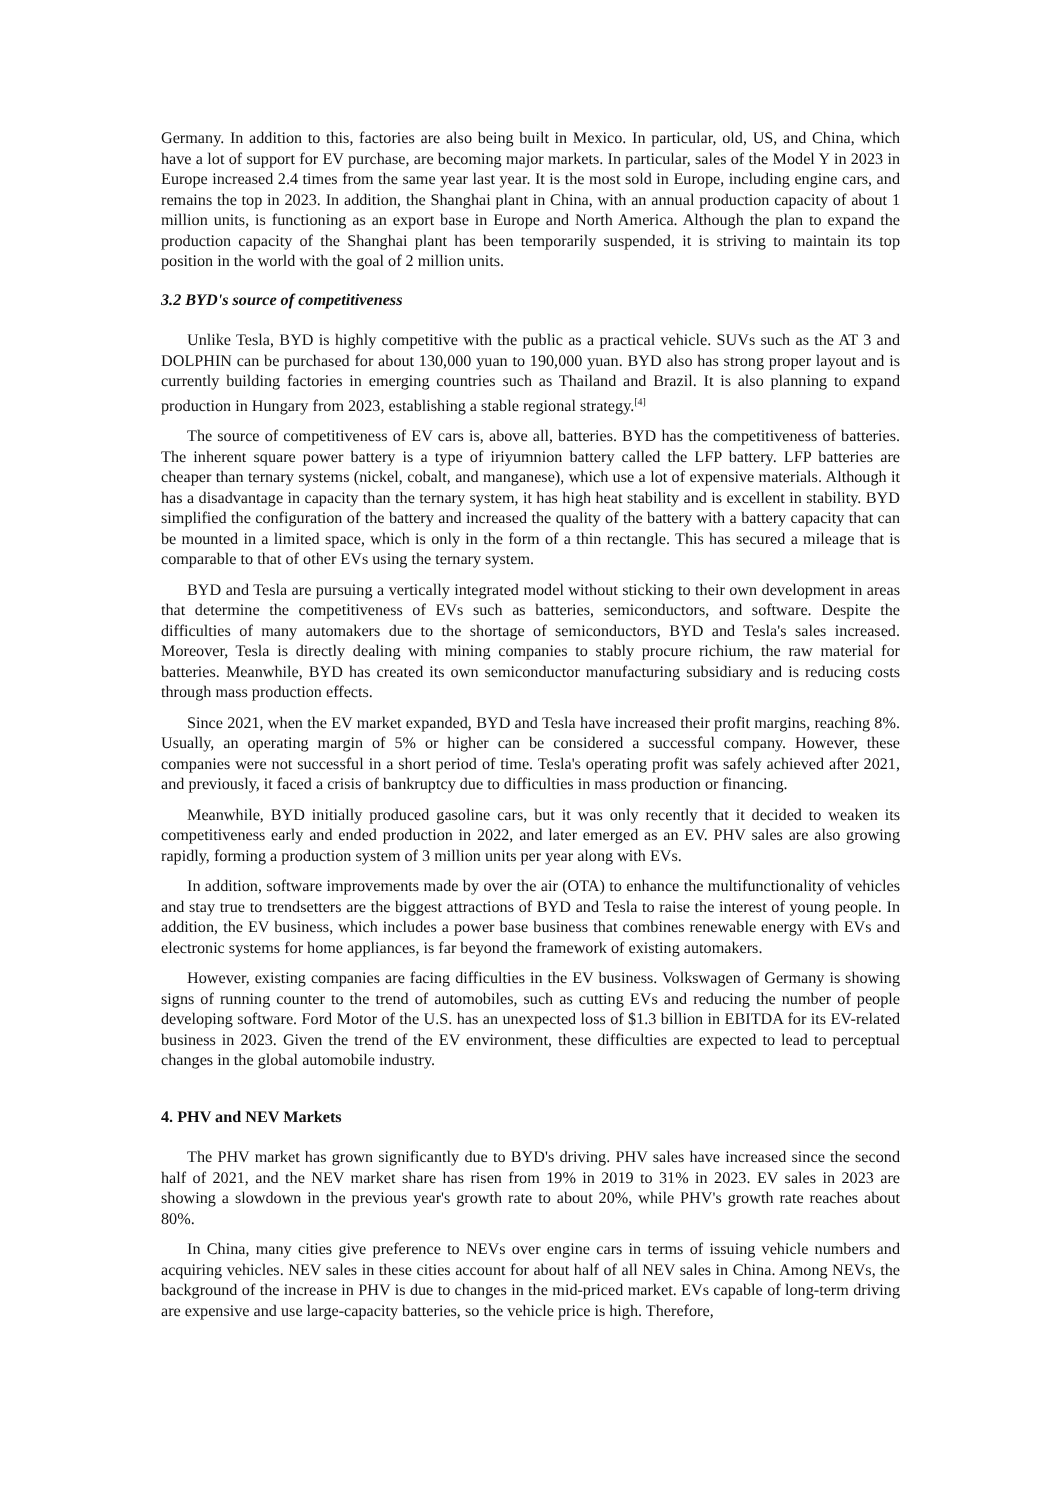Germany. In addition to this, factories are also being built in Mexico. In particular, old, US, and China, which have a lot of support for EV purchase, are becoming major markets. In particular, sales of the Model Y in 2023 in Europe increased 2.4 times from the same year last year. It is the most sold in Europe, including engine cars, and remains the top in 2023. In addition, the Shanghai plant in China, with an annual production capacity of about 1 million units, is functioning as an export base in Europe and North America. Although the plan to expand the production capacity of the Shanghai plant has been temporarily suspended, it is striving to maintain its top position in the world with the goal of 2 million units.
3.2 BYD's source of competitiveness
Unlike Tesla, BYD is highly competitive with the public as a practical vehicle. SUVs such as the AT 3 and DOLPHIN can be purchased for about 130,000 yuan to 190,000 yuan. BYD also has strong proper layout and is currently building factories in emerging countries such as Thailand and Brazil. It is also planning to expand production in Hungary from 2023, establishing a stable regional strategy.<sup>[4]</sup>
The source of competitiveness of EV cars is, above all, batteries. BYD has the competitiveness of batteries. The inherent square power battery is a type of iriyumnion battery called the LFP battery. LFP batteries are cheaper than ternary systems (nickel, cobalt, and manganese), which use a lot of expensive materials. Although it has a disadvantage in capacity than the ternary system, it has high heat stability and is excellent in stability. BYD simplified the configuration of the battery and increased the quality of the battery with a battery capacity that can be mounted in a limited space, which is only in the form of a thin rectangle. This has secured a mileage that is comparable to that of other EVs using the ternary system.
BYD and Tesla are pursuing a vertically integrated model without sticking to their own development in areas that determine the competitiveness of EVs such as batteries, semiconductors, and software. Despite the difficulties of many automakers due to the shortage of semiconductors, BYD and Tesla's sales increased. Moreover, Tesla is directly dealing with mining companies to stably procure richium, the raw material for batteries. Meanwhile, BYD has created its own semiconductor manufacturing subsidiary and is reducing costs through mass production effects.
Since 2021, when the EV market expanded, BYD and Tesla have increased their profit margins, reaching 8%. Usually, an operating margin of 5% or higher can be considered a successful company. However, these companies were not successful in a short period of time. Tesla's operating profit was safely achieved after 2021, and previously, it faced a crisis of bankruptcy due to difficulties in mass production or financing.
Meanwhile, BYD initially produced gasoline cars, but it was only recently that it decided to weaken its competitiveness early and ended production in 2022, and later emerged as an EV. PHV sales are also growing rapidly, forming a production system of 3 million units per year along with EVs.
In addition, software improvements made by over the air (OTA) to enhance the multifunctionality of vehicles and stay true to trendsetters are the biggest attractions of BYD and Tesla to raise the interest of young people. In addition, the EV business, which includes a power base business that combines renewable energy with EVs and electronic systems for home appliances, is far beyond the framework of existing automakers.
However, existing companies are facing difficulties in the EV business. Volkswagen of Germany is showing signs of running counter to the trend of automobiles, such as cutting EVs and reducing the number of people developing software. Ford Motor of the U.S. has an unexpected loss of $1.3 billion in EBITDA for its EV-related business in 2023. Given the trend of the EV environment, these difficulties are expected to lead to perceptual changes in the global automobile industry.
4. PHV and NEV Markets
The PHV market has grown significantly due to BYD's driving. PHV sales have increased since the second half of 2021, and the NEV market share has risen from 19% in 2019 to 31% in 2023. EV sales in 2023 are showing a slowdown in the previous year's growth rate to about 20%, while PHV's growth rate reaches about 80%.
In China, many cities give preference to NEVs over engine cars in terms of issuing vehicle numbers and acquiring vehicles. NEV sales in these cities account for about half of all NEV sales in China. Among NEVs, the background of the increase in PHV is due to changes in the mid-priced market. EVs capable of long-term driving are expensive and use large-capacity batteries, so the vehicle price is high. Therefore,